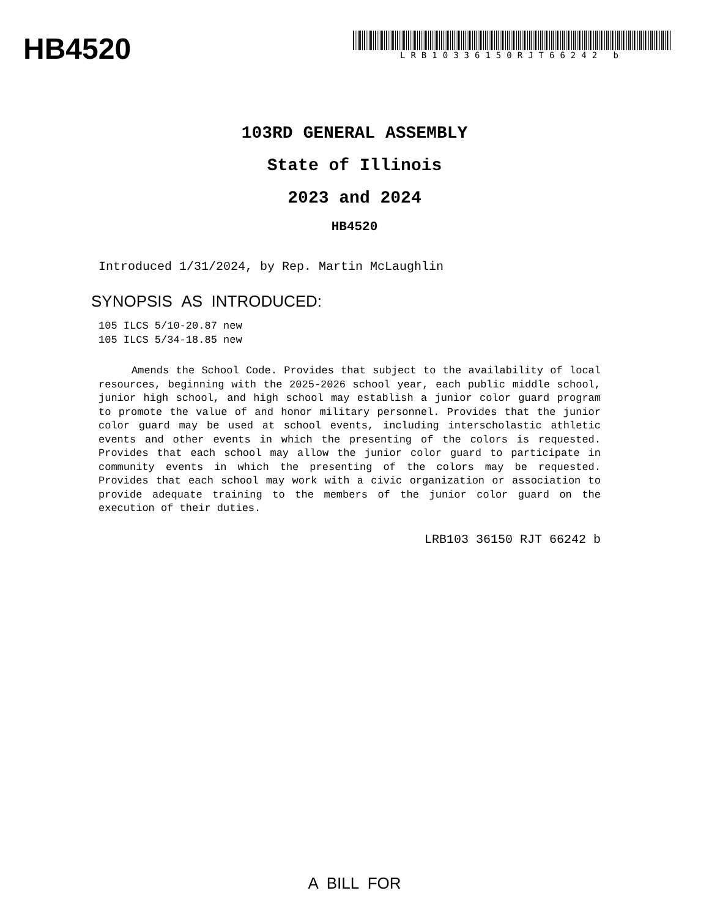HB4520
LRB10336150RJT66242 b
103RD GENERAL ASSEMBLY
State of Illinois
2023 and 2024
HB4520
Introduced 1/31/2024, by Rep. Martin McLaughlin
SYNOPSIS AS INTRODUCED:
105 ILCS 5/10-20.87 new
105 ILCS 5/34-18.85 new
Amends the School Code. Provides that subject to the availability of local resources, beginning with the 2025-2026 school year, each public middle school, junior high school, and high school may establish a junior color guard program to promote the value of and honor military personnel. Provides that the junior color guard may be used at school events, including interscholastic athletic events and other events in which the presenting of the colors is requested. Provides that each school may allow the junior color guard to participate in community events in which the presenting of the colors may be requested. Provides that each school may work with a civic organization or association to provide adequate training to the members of the junior color guard on the execution of their duties.
LRB103 36150 RJT 66242 b
A BILL FOR